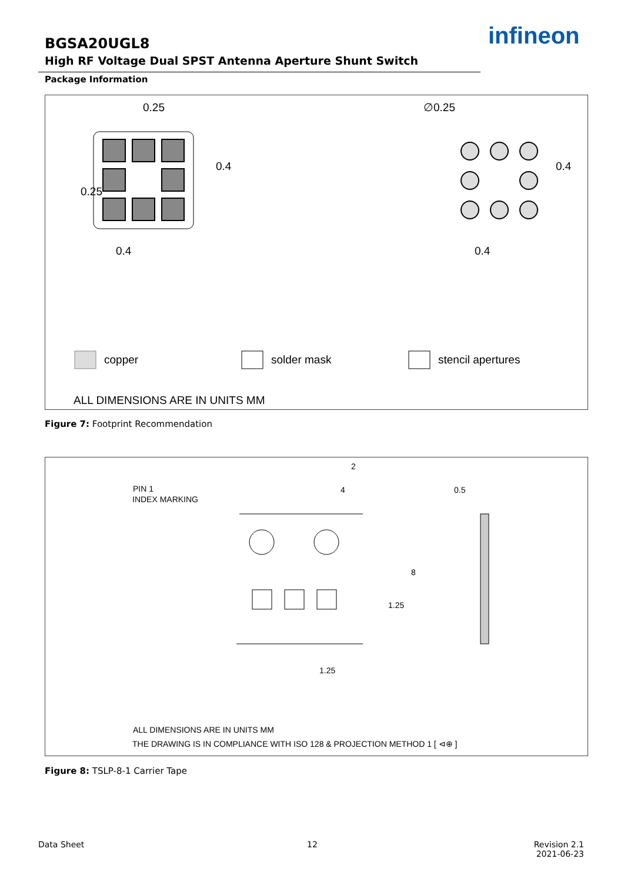BGSA20UGL8
High RF Voltage Dual SPST Antenna Aperture Shunt Switch
infineon
Package Information
0.25
∅0.25
0.4
0.4
0.4
0.4
0.25
copper
solder mask
stencil apertures
ALL DIMENSIONS ARE IN UNITS MM
Figure 7: Footprint Recommendation
2
4
PIN 1
INDEX MARKING
0.5
8
1.25
1.25
ALL DIMENSIONS ARE IN UNITS MM
THE DRAWING IS IN COMPLIANCE WITH ISO 128 & PROJECTION METHOD 1 [ ⊲⊕ ]
Figure 8: TSLP-8-1 Carrier Tape
Data Sheet 12
Revision 2.1
2021-06-23